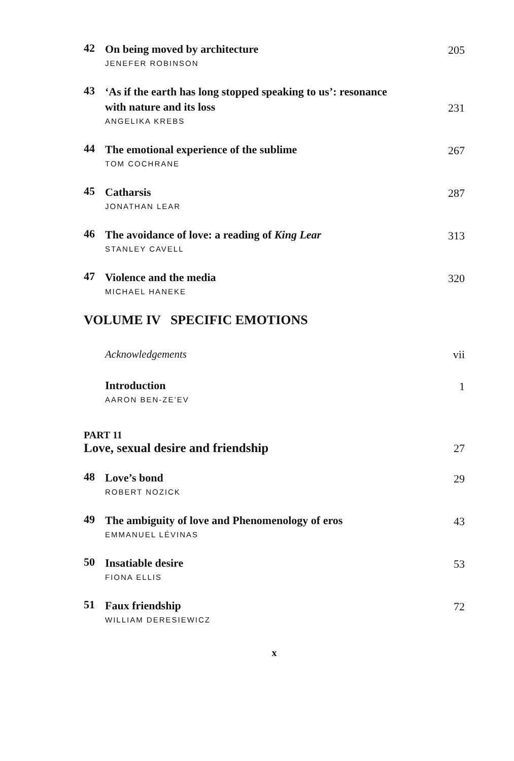42
On being moved by architecture 205
JENEFER ROBINSON
43
‘As if the earth has long stopped speaking to us’: resonance
with nature and its loss 231
ANGELIKA KREBS
44
The emotional experience of the sublime 267
TOM COCHRANE
45
Catharsis 287
JONATHAN LEAR
46
The avoidance of love: a reading of King Lear 313
STANLEY CAVELL
47
Violence and the media 320
MICHAEL HANEKE
VOLUME IV SPECIFIC EMOTIONS
Acknowledgements vii
Introduction 1
AARON BEN-ZE’EV
PART 11
Love, sexual desire and friendship 27
48
Love’s bond 29
ROBERT NOZICK
49
The ambiguity of love and Phenomenology of eros 43
EMMANUEL LÉVINAS
50
Insatiable desire 53
FIONA ELLIS
51
Faux friendship 72
WILLIAM DERESIEWICZ
x